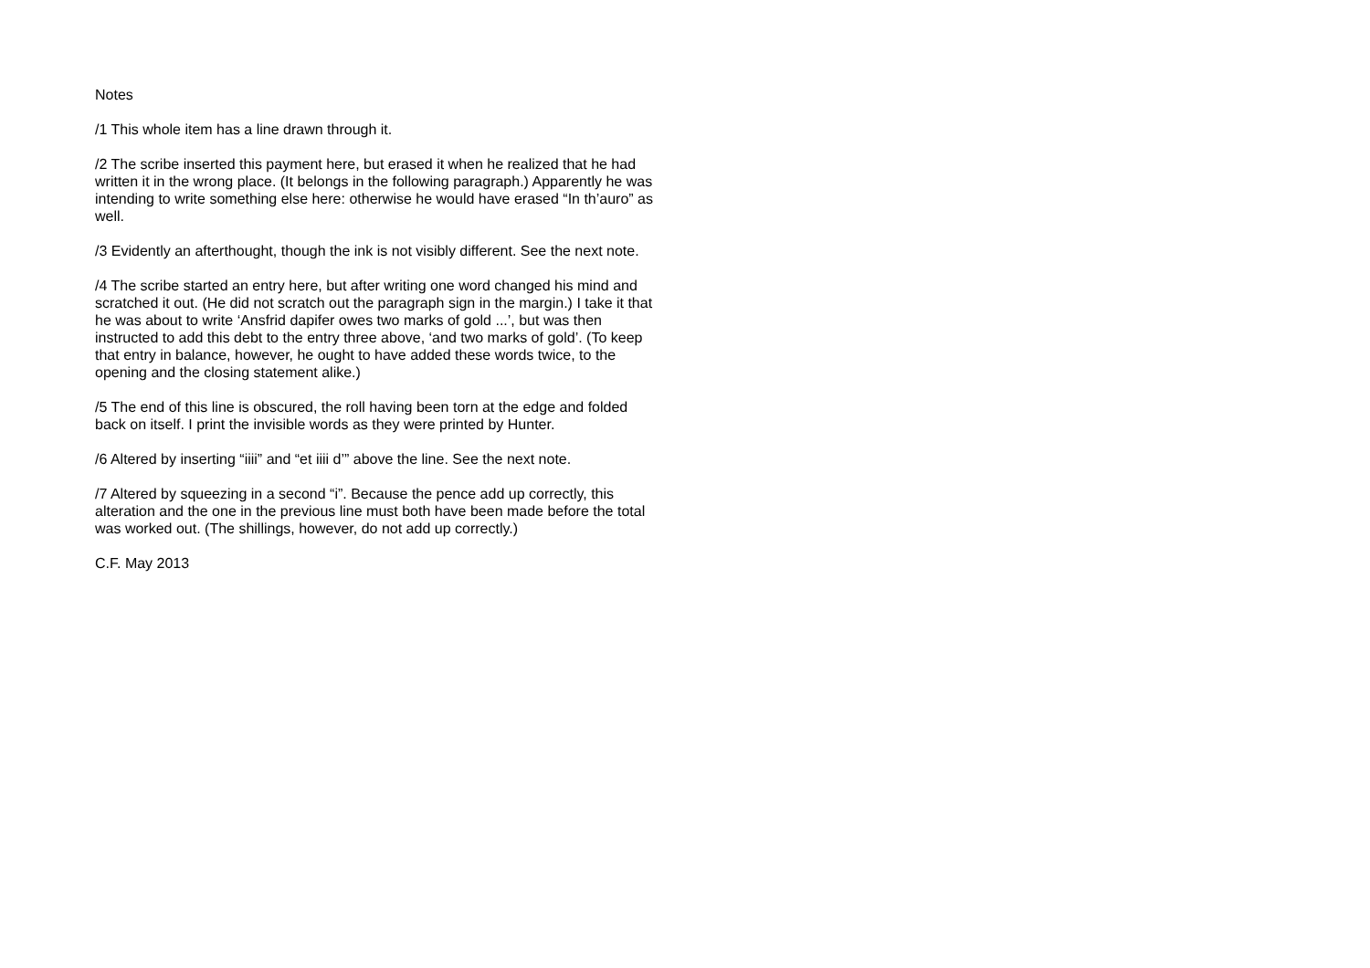Notes
/1 This whole item has a line drawn through it.
/2 The scribe inserted this payment here, but erased it when he realized that he had written it in the wrong place. (It belongs in the following paragraph.) Apparently he was intending to write something else here: otherwise he would have erased “In th’auro” as well.
/3 Evidently an afterthought, though the ink is not visibly different. See the next note.
/4 The scribe started an entry here, but after writing one word changed his mind and scratched it out. (He did not scratch out the paragraph sign in the margin.) I take it that he was about to write ‘Ansfrid dapifer owes two marks of gold ...’, but was then instructed to add this debt to the entry three above, ‘and two marks of gold’. (To keep that entry in balance, however, he ought to have added these words twice, to the opening and the closing statement alike.)
/5 The end of this line is obscured, the roll having been torn at the edge and folded back on itself. I print the invisible words as they were printed by Hunter.
/6 Altered by inserting “iiii” and “et iiii d’” above the line. See the next note.
/7 Altered by squeezing in a second “i”. Because the pence add up correctly, this alteration and the one in the previous line must both have been made before the total was worked out. (The shillings, however, do not add up correctly.)
C.F. May 2013